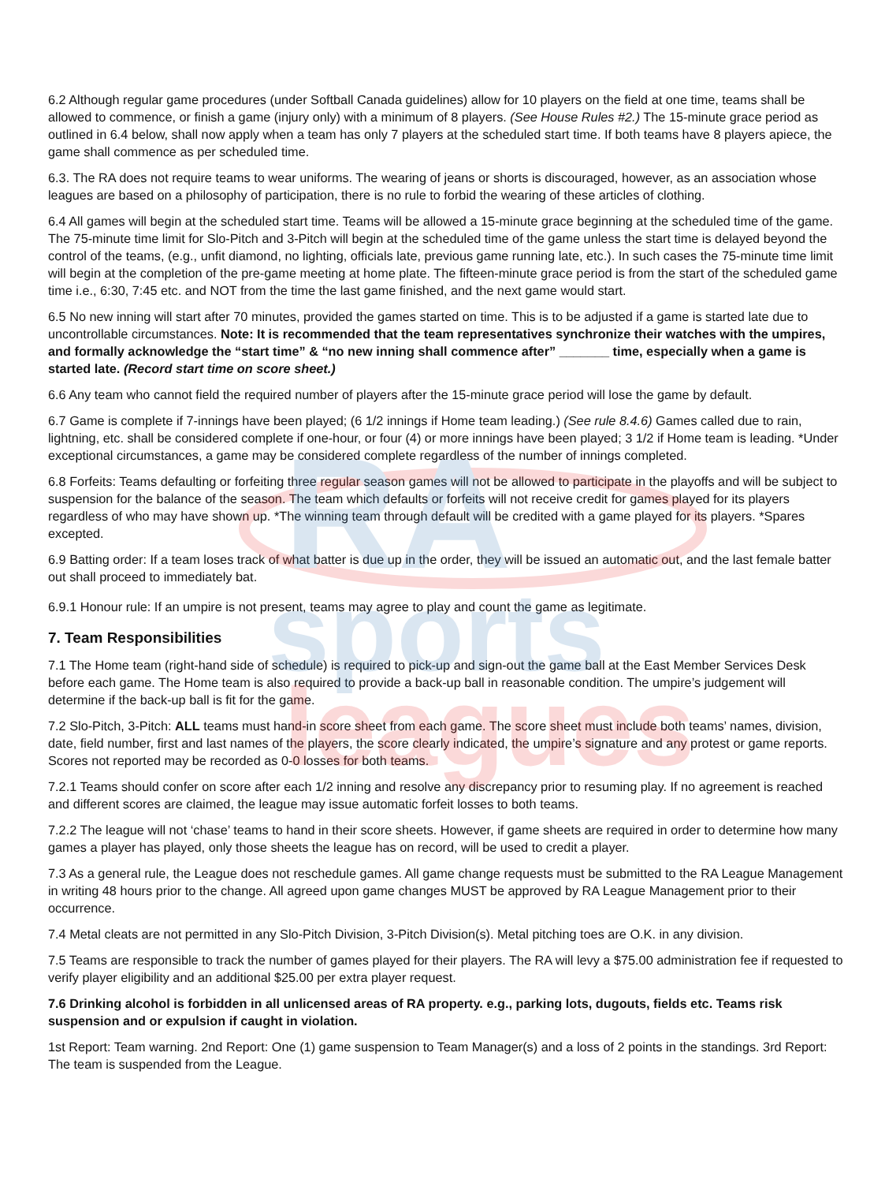RA
sports
leagues
6.2 Although regular game procedures (under Softball Canada guidelines) allow for 10 players on the field at one time, teams shall be allowed to commence, or finish a game (injury only) with a minimum of 8 players. (See House Rules #2.) The 15-minute grace period as outlined in 6.4 below, shall now apply when a team has only 7 players at the scheduled start time. If both teams have 8 players apiece, the game shall commence as per scheduled time.
6.3. The RA does not require teams to wear uniforms. The wearing of jeans or shorts is discouraged, however, as an association whose leagues are based on a philosophy of participation, there is no rule to forbid the wearing of these articles of clothing.
6.4 All games will begin at the scheduled start time. Teams will be allowed a 15-minute grace beginning at the scheduled time of the game. The 75-minute time limit for Slo-Pitch and 3-Pitch will begin at the scheduled time of the game unless the start time is delayed beyond the control of the teams, (e.g., unfit diamond, no lighting, officials late, previous game running late, etc.). In such cases the 75-minute time limit will begin at the completion of the pre-game meeting at home plate. The fifteen-minute grace period is from the start of the scheduled game time i.e., 6:30, 7:45 etc. and NOT from the time the last game finished, and the next game would start.
6.5 No new inning will start after 70 minutes, provided the games started on time. This is to be adjusted if a game is started late due to uncontrollable circumstances. Note: It is recommended that the team representatives synchronize their watches with the umpires, and formally acknowledge the “start time” & “no new inning shall commence after” _______ time, especially when a game is started late. (Record start time on score sheet.)
6.6 Any team who cannot field the required number of players after the 15-minute grace period will lose the game by default.
6.7 Game is complete if 7-innings have been played; (6 1/2 innings if Home team leading.) (See rule 8.4.6) Games called due to rain, lightning, etc. shall be considered complete if one-hour, or four (4) or more innings have been played; 3 1/2 if Home team is leading. *Under exceptional circumstances, a game may be considered complete regardless of the number of innings completed.
6.8 Forfeits: Teams defaulting or forfeiting three regular season games will not be allowed to participate in the playoffs and will be subject to suspension for the balance of the season. The team which defaults or forfeits will not receive credit for games played for its players regardless of who may have shown up. *The winning team through default will be credited with a game played for its players. *Spares excepted.
6.9 Batting order: If a team loses track of what batter is due up in the order, they will be issued an automatic out, and the last female batter out shall proceed to immediately bat.
6.9.1 Honour rule: If an umpire is not present, teams may agree to play and count the game as legitimate.
7. Team Responsibilities
7.1 The Home team (right-hand side of schedule) is required to pick-up and sign-out the game ball at the East Member Services Desk before each game. The Home team is also required to provide a back-up ball in reasonable condition. The umpire’s judgement will determine if the back-up ball is fit for the game.
7.2 Slo-Pitch, 3-Pitch: ALL teams must hand-in score sheet from each game. The score sheet must include both teams’ names, division, date, field number, first and last names of the players, the score clearly indicated, the umpire’s signature and any protest or game reports. Scores not reported may be recorded as 0-0 losses for both teams.
7.2.1 Teams should confer on score after each 1/2 inning and resolve any discrepancy prior to resuming play. If no agreement is reached and different scores are claimed, the league may issue automatic forfeit losses to both teams.
7.2.2 The league will not ‘chase’ teams to hand in their score sheets. However, if game sheets are required in order to determine how many games a player has played, only those sheets the league has on record, will be used to credit a player.
7.3 As a general rule, the League does not reschedule games. All game change requests must be submitted to the RA League Management in writing 48 hours prior to the change. All agreed upon game changes MUST be approved by RA League Management prior to their occurrence.
7.4 Metal cleats are not permitted in any Slo-Pitch Division, 3-Pitch Division(s). Metal pitching toes are O.K. in any division.
7.5 Teams are responsible to track the number of games played for their players. The RA will levy a $75.00 administration fee if requested to verify player eligibility and an additional $25.00 per extra player request.
7.6 Drinking alcohol is forbidden in all unlicensed areas of RA property. e.g., parking lots, dugouts, fields etc. Teams risk suspension and or expulsion if caught in violation.
1st Report: Team warning. 2nd Report: One (1) game suspension to Team Manager(s) and a loss of 2 points in the standings. 3rd Report: The team is suspended from the League.